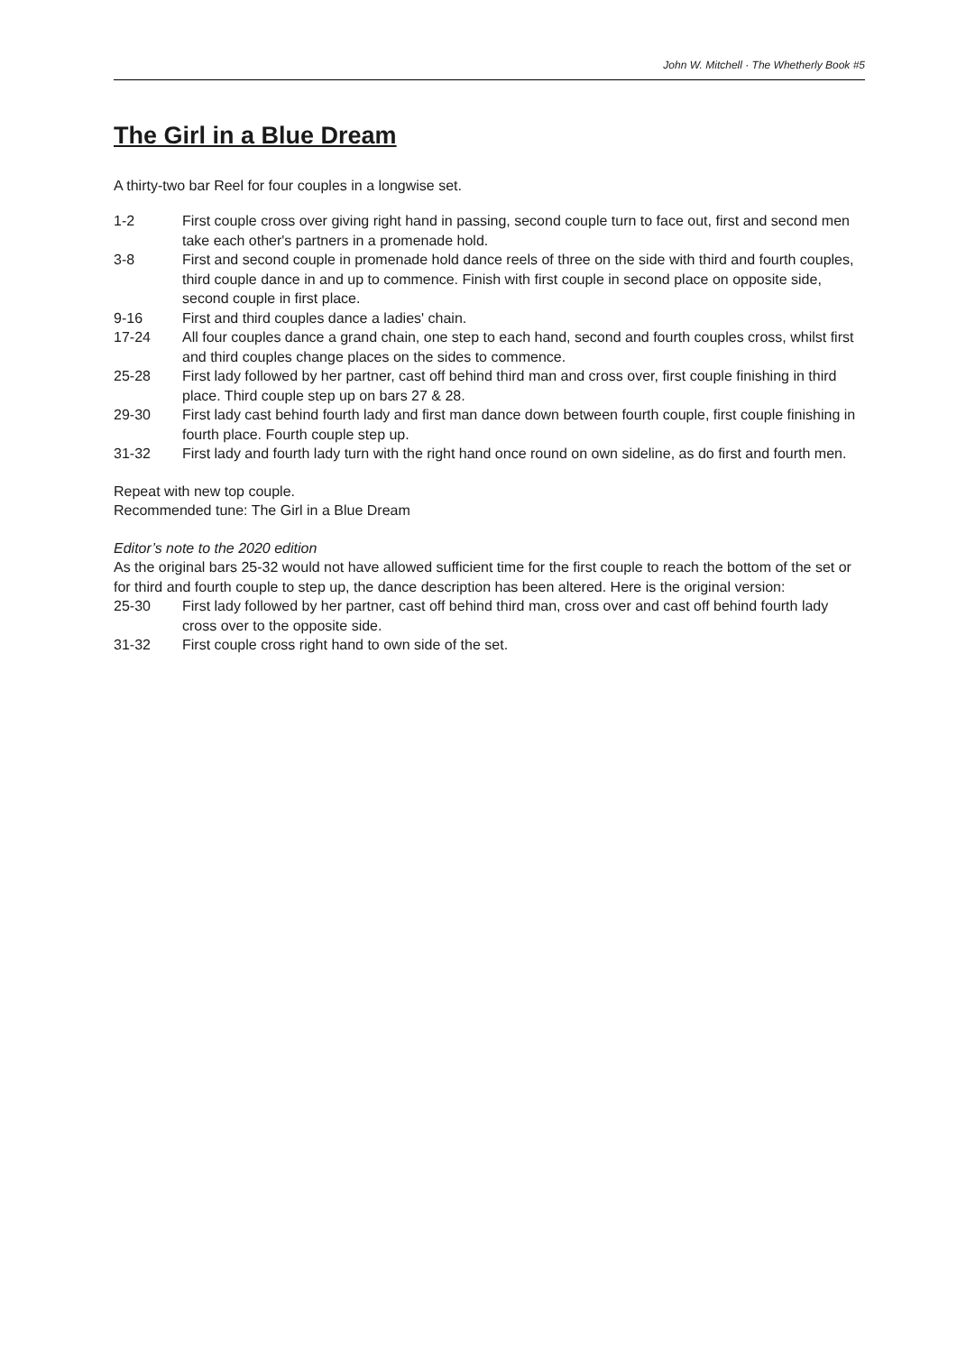John W. Mitchell · The Whetherly Book #5
The Girl in a Blue Dream
A thirty-two bar Reel for four couples in a longwise set.
1-2 First couple cross over giving right hand in passing, second couple turn to face out, first and second men take each other's partners in a promenade hold.
3-8 First and second couple in promenade hold dance reels of three on the side with third and fourth couples, third couple dance in and up to commence. Finish with first couple in second place on opposite side, second couple in first place.
9-16 First and third couples dance a ladies' chain.
17-24 All four couples dance a grand chain, one step to each hand, second and fourth couples cross, whilst first and third couples change places on the sides to commence.
25-28 First lady followed by her partner, cast off behind third man and cross over, first couple finishing in third place. Third couple step up on bars 27 & 28.
29-30 First lady cast behind fourth lady and first man dance down between fourth couple, first couple finishing in fourth place. Fourth couple step up.
31-32 First lady and fourth lady turn with the right hand once round on own sideline, as do first and fourth men.
Repeat with new top couple.
Recommended tune: The Girl in a Blue Dream
Editor’s note to the 2020 edition
As the original bars 25-32 would not have allowed sufficient time for the first couple to reach the bottom of the set or for third and fourth couple to step up, the dance description has been altered. Here is the original version:
25-30 First lady followed by her partner, cast off behind third man, cross over and cast off behind fourth lady cross over to the opposite side.
31-32 First couple cross right hand to own side of the set.